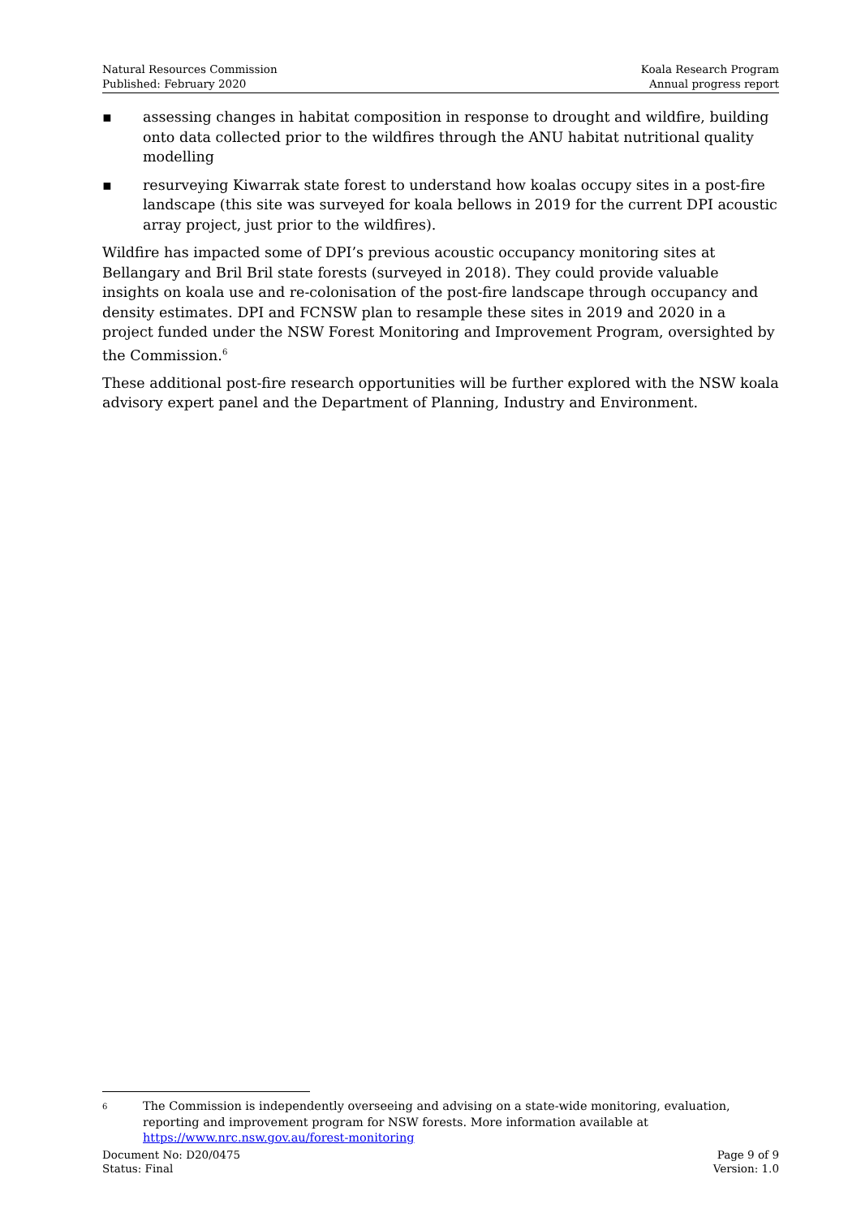Natural Resources Commission
Published: February 2020
Koala Research Program
Annual progress report
▪ assessing changes in habitat composition in response to drought and wildfire, building onto data collected prior to the wildfires through the ANU habitat nutritional quality modelling
▪ resurveying Kiwarrak state forest to understand how koalas occupy sites in a post-fire landscape (this site was surveyed for koala bellows in 2019 for the current DPI acoustic array project, just prior to the wildfires).
Wildfire has impacted some of DPI’s previous acoustic occupancy monitoring sites at Bellangary and Bril Bril state forests (surveyed in 2018). They could provide valuable insights on koala use and re-colonisation of the post-fire landscape through occupancy and density estimates. DPI and FCNSW plan to resample these sites in 2019 and 2020 in a project funded under the NSW Forest Monitoring and Improvement Program, oversighted by the Commission.<sup>6</sup>
These additional post-fire research opportunities will be further explored with the NSW koala advisory expert panel and the Department of Planning, Industry and Environment.
6 The Commission is independently overseeing and advising on a state-wide monitoring, evaluation, reporting and improvement program for NSW forests. More information available at https://www.nrc.nsw.gov.au/forest-monitoring
Document No: D20/0475
Status: Final
Page 9 of 9
Version: 1.0